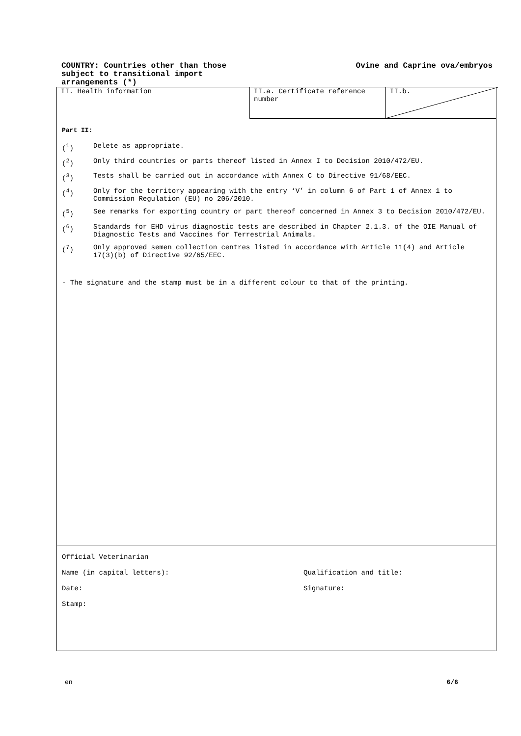COUNTRY: Countries other than those
subject to transitional import
arrangements (*)
Ovine and Caprine ova/embryos
II. Health information II.a. Certificate reference number
II.b.
Part II:
(<sup>1</sup>) Delete as appropriate.
(<sup>2</sup>) Only third countries or parts thereof listed in Annex I to Decision 2010/472/EU.
(<sup>3</sup>) Tests shall be carried out in accordance with Annex C to Directive 91/68/EEC.
(<sup>4</sup>) Only for the territory appearing with the entry ‘V’ in column 6 of Part 1 of Annex 1 to Commission Regulation (EU) no 206/2010.
(<sup>5</sup>) See remarks for exporting country or part thereof concerned in Annex 3 to Decision 2010/472/EU.
(<sup>6</sup>) Standards for EHD virus diagnostic tests are described in Chapter 2.1.3. of the OIE Manual of Diagnostic Tests and Vaccines for Terrestrial Animals.
(<sup>7</sup>) Only approved semen collection centres listed in accordance with Article 11(4) and Article 17(3)(b) of Directive 92/65/EEC.
- The signature and the stamp must be in a different colour to that of the printing.
Official Veterinarian
Name (in capital letters): Qualification and title:
Date: Signature:
Stamp:
en 6/6